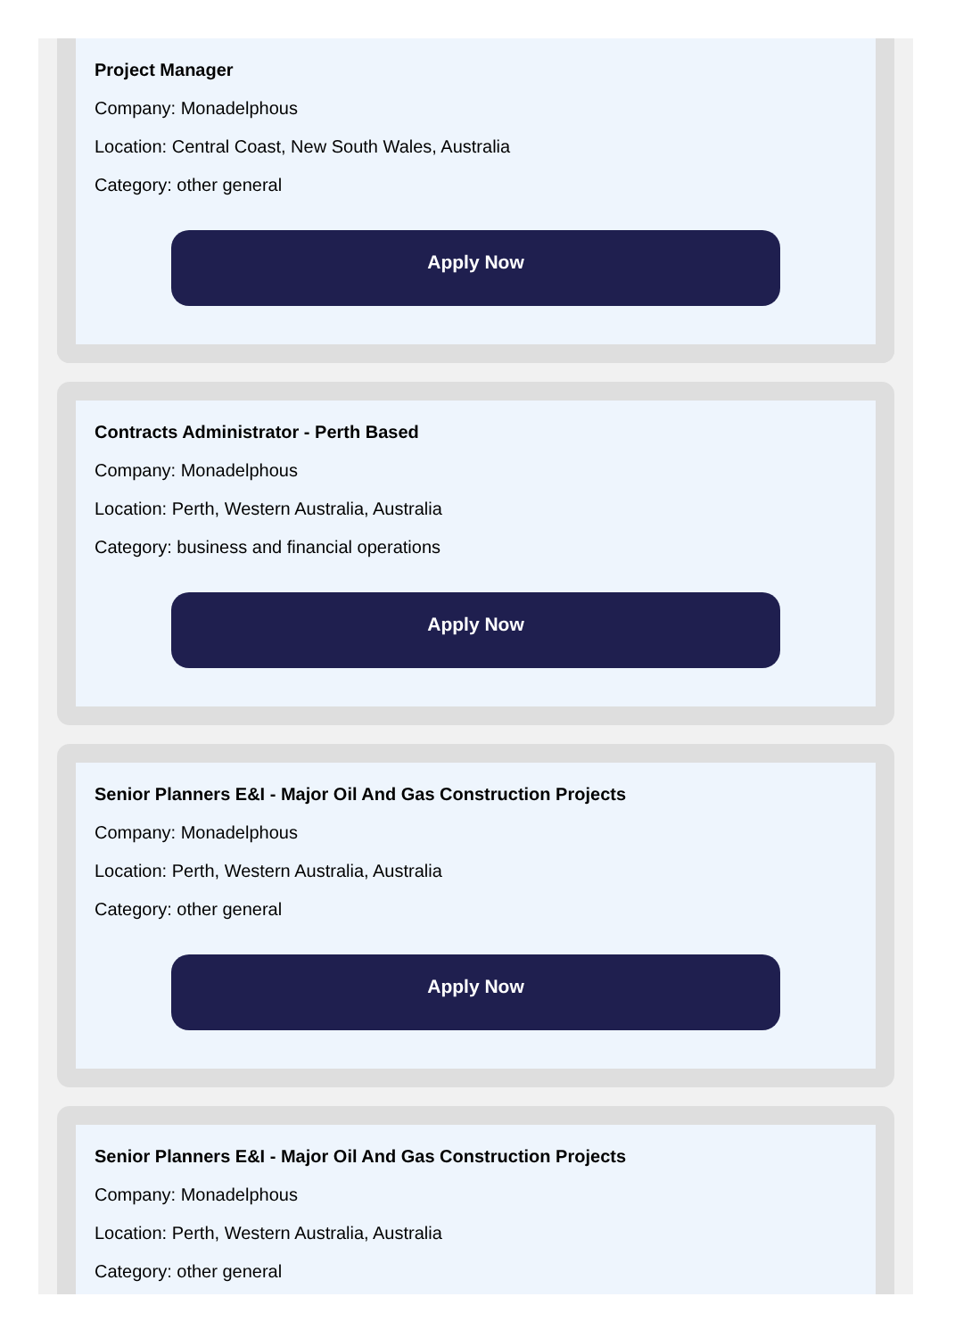Project Manager
Company: Monadelphous
Location: Central Coast, New South Wales, Australia
Category: other general
Apply Now
Contracts Administrator - Perth Based
Company: Monadelphous
Location: Perth, Western Australia, Australia
Category: business and financial operations
Apply Now
Senior Planners E&I - Major Oil And Gas Construction Projects
Company: Monadelphous
Location: Perth, Western Australia, Australia
Category: other general
Apply Now
Senior Planners E&I - Major Oil And Gas Construction Projects
Company: Monadelphous
Location: Perth, Western Australia, Australia
Category: other general